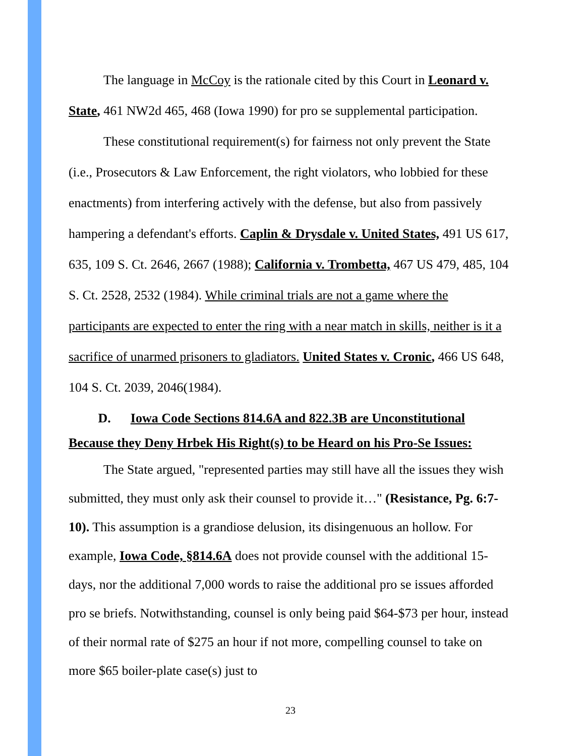The language in McCoy is the rationale cited by this Court in Leonard v. State, 461 NW2d 465, 468 (Iowa 1990) for pro se supplemental participation.
These constitutional requirement(s) for fairness not only prevent the State (i.e., Prosecutors & Law Enforcement, the right violators, who lobbied for these enactments) from interfering actively with the defense, but also from passively hampering a defendant's efforts. Caplin & Drysdale v. United States, 491 US 617, 635, 109 S. Ct. 2646, 2667 (1988); California v. Trombetta, 467 US 479, 485, 104 S. Ct. 2528, 2532 (1984). While criminal trials are not a game where the participants are expected to enter the ring with a near match in skills, neither is it a sacrifice of unarmed prisoners to gladiators. United States v. Cronic, 466 US 648, 104 S. Ct. 2039, 2046(1984).
D. Iowa Code Sections 814.6A and 822.3B are Unconstitutional Because they Deny Hrbek His Right(s) to be Heard on his Pro-Se Issues:
The State argued, "represented parties may still have all the issues they wish submitted, they must only ask their counsel to provide it…" (Resistance, Pg. 6:7-10). This assumption is a grandiose delusion, its disingenuous an hollow. For example, Iowa Code, §814.6A does not provide counsel with the additional 15-days, nor the additional 7,000 words to raise the additional pro se issues afforded pro se briefs. Notwithstanding, counsel is only being paid $64-$73 per hour, instead of their normal rate of $275 an hour if not more, compelling counsel to take on more $65 boiler-plate case(s) just to
23